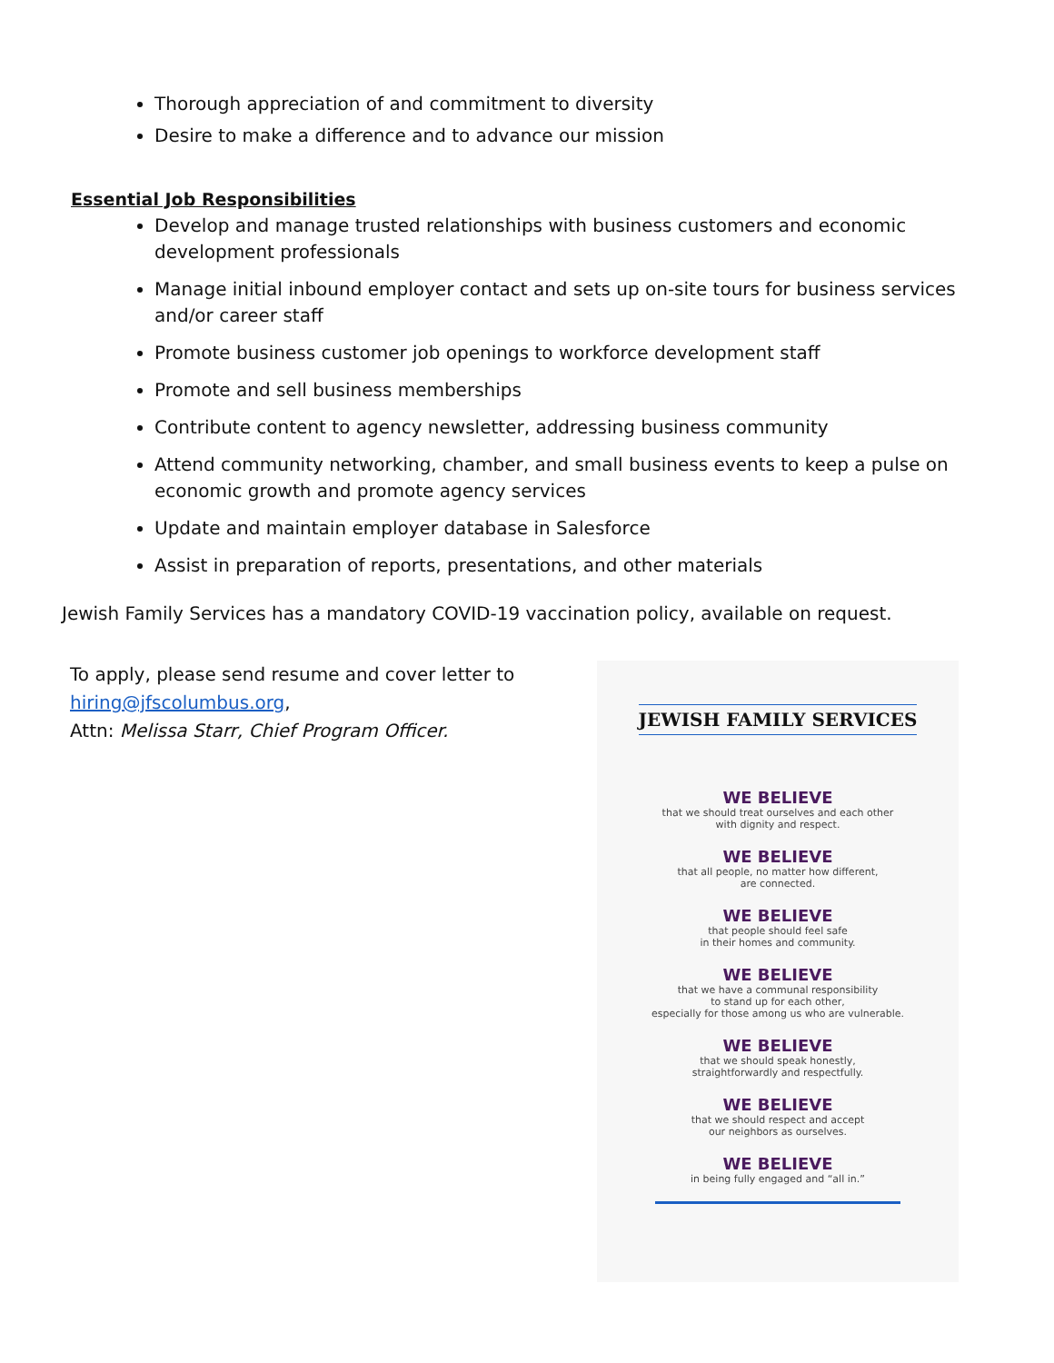Thorough appreciation of and commitment to diversity
Desire to make a difference and to advance our mission
Essential Job Responsibilities
Develop and manage trusted relationships with business customers and economic development professionals
Manage initial inbound employer contact and sets up on-site tours for business services and/or career staff
Promote business customer job openings to workforce development staff
Promote and sell business memberships
Contribute content to agency newsletter, addressing business community
Attend community networking, chamber, and small business events to keep a pulse on economic growth and promote agency services
Update and maintain employer database in Salesforce
Assist in preparation of reports, presentations, and other materials
Jewish Family Services has a mandatory COVID-19 vaccination policy, available on request.
To apply, please send resume and cover letter to
hiring@jfscolumbus.org,
Attn: Melissa Starr, Chief Program Officer.
JEWISH FAMILY SERVICES
WE BELIEVE
that we should treat ourselves and each other
with dignity and respect.
WE BELIEVE
that all people, no matter how different,
are connected.
WE BELIEVE
that people should feel safe
in their homes and community.
WE BELIEVE
that we have a communal responsibility
to stand up for each other,
especially for those among us who are vulnerable.
WE BELIEVE
that we should speak honestly,
straightforwardly and respectfully.
WE BELIEVE
that we should respect and accept
our neighbors as ourselves.
WE BELIEVE
in being fully engaged and “all in.”